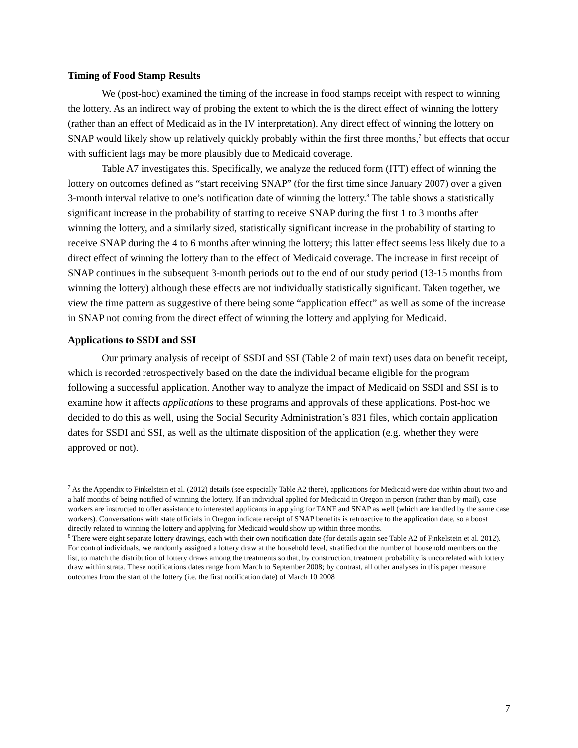Timing of Food Stamp Results
We (post-hoc) examined the timing of the increase in food stamps receipt with respect to winning the lottery. As an indirect way of probing the extent to which the is the direct effect of winning the lottery (rather than an effect of Medicaid as in the IV interpretation). Any direct effect of winning the lottery on SNAP would likely show up relatively quickly probably within the first three months,<sup>7</sup> but effects that occur with sufficient lags may be more plausibly due to Medicaid coverage.
Table A7 investigates this. Specifically, we analyze the reduced form (ITT) effect of winning the lottery on outcomes defined as “start receiving SNAP” (for the first time since January 2007) over a given 3-month interval relative to one’s notification date of winning the lottery.<sup>8</sup> The table shows a statistically significant increase in the probability of starting to receive SNAP during the first 1 to 3 months after winning the lottery, and a similarly sized, statistically significant increase in the probability of starting to receive SNAP during the 4 to 6 months after winning the lottery; this latter effect seems less likely due to a direct effect of winning the lottery than to the effect of Medicaid coverage. The increase in first receipt of SNAP continues in the subsequent 3-month periods out to the end of our study period (13-15 months from winning the lottery) although these effects are not individually statistically significant. Taken together, we view the time pattern as suggestive of there being some “application effect” as well as some of the increase in SNAP not coming from the direct effect of winning the lottery and applying for Medicaid.
Applications to SSDI and SSI
Our primary analysis of receipt of SSDI and SSI (Table 2 of main text) uses data on benefit receipt, which is recorded retrospectively based on the date the individual became eligible for the program following a successful application. Another way to analyze the impact of Medicaid on SSDI and SSI is to examine how it affects applications to these programs and approvals of these applications. Post-hoc we decided to do this as well, using the Social Security Administration’s 831 files, which contain application dates for SSDI and SSI, as well as the ultimate disposition of the application (e.g. whether they were approved or not).
<sup>7</sup> As the Appendix to Finkelstein et al. (2012) details (see especially Table A2 there), applications for Medicaid were due within about two and a half months of being notified of winning the lottery. If an individual applied for Medicaid in Oregon in person (rather than by mail), case workers are instructed to offer assistance to interested applicants in applying for TANF and SNAP as well (which are handled by the same case workers). Conversations with state officials in Oregon indicate receipt of SNAP benefits is retroactive to the application date, so a boost directly related to winning the lottery and applying for Medicaid would show up within three months.
<sup>8</sup> There were eight separate lottery drawings, each with their own notification date (for details again see Table A2 of Finkelstein et al. 2012). For control individuals, we randomly assigned a lottery draw at the household level, stratified on the number of household members on the list, to match the distribution of lottery draws among the treatments so that, by construction, treatment probability is uncorrelated with lottery draw within strata. These notifications dates range from March to September 2008; by contrast, all other analyses in this paper measure outcomes from the start of the lottery (i.e. the first notification date) of March 10 2008
7